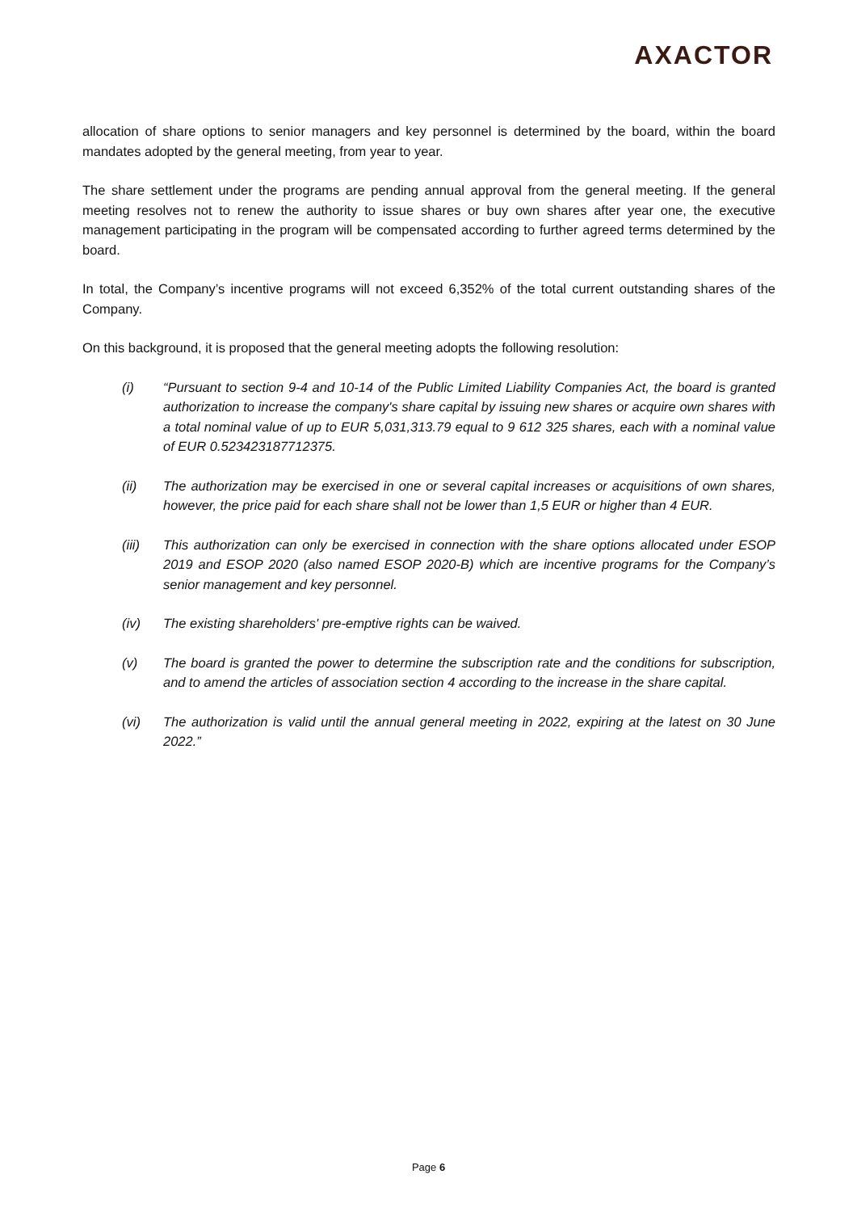AXACTOR
allocation of share options to senior managers and key personnel is determined by the board, within the board mandates adopted by the general meeting, from year to year.
The share settlement under the programs are pending annual approval from the general meeting. If the general meeting resolves not to renew the authority to issue shares or buy own shares after year one, the executive management participating in the program will be compensated according to further agreed terms determined by the board.
In total, the Company’s incentive programs will not exceed 6,352% of the total current outstanding shares of the Company.
On this background, it is proposed that the general meeting adopts the following resolution:
(i) “Pursuant to section 9-4 and 10-14 of the Public Limited Liability Companies Act, the board is granted authorization to increase the company's share capital by issuing new shares or acquire own shares with a total nominal value of up to EUR 5,031,313.79 equal to 9 612 325 shares, each with a nominal value of EUR 0.523423187712375.
(ii) The authorization may be exercised in one or several capital increases or acquisitions of own shares, however, the price paid for each share shall not be lower than 1,5 EUR or higher than 4 EUR.
(iii) This authorization can only be exercised in connection with the share options allocated under ESOP 2019 and ESOP 2020 (also named ESOP 2020-B) which are incentive programs for the Company’s senior management and key personnel.
(iv) The existing shareholders' pre-emptive rights can be waived.
(v) The board is granted the power to determine the subscription rate and the conditions for subscription, and to amend the articles of association section 4 according to the increase in the share capital.
(vi) The authorization is valid until the annual general meeting in 2022, expiring at the latest on 30 June 2022.”
Page 6